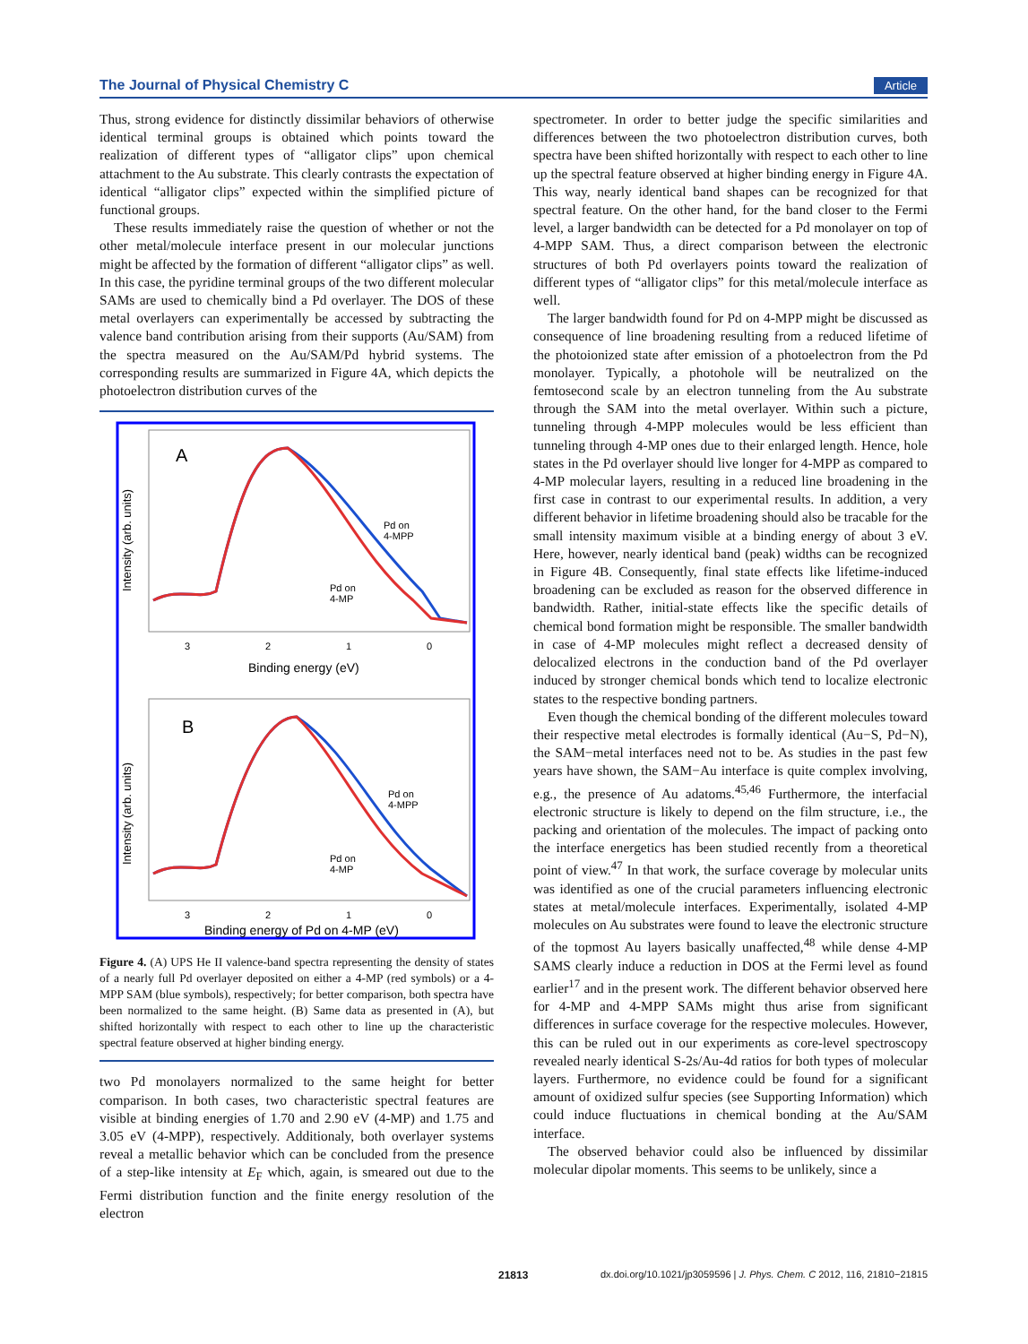The Journal of Physical Chemistry C Article
Thus, strong evidence for distinctly dissimilar behaviors of otherwise identical terminal groups is obtained which points toward the realization of different types of “alligator clips” upon chemical attachment to the Au substrate. This clearly contrasts the expectation of identical “alligator clips” expected within the simplified picture of functional groups.
These results immediately raise the question of whether or not the other metal/molecule interface present in our molecular junctions might be affected by the formation of different “alligator clips” as well. In this case, the pyridine terminal groups of the two different molecular SAMs are used to chemically bind a Pd overlayer. The DOS of these metal overlayers can experimentally be accessed by subtracting the valence band contribution arising from their supports (Au/SAM) from the spectra measured on the Au/SAM/Pd hybrid systems. The corresponding results are summarized in Figure 4A, which depicts the photoelectron distribution curves of the
A
Intensity (arb. units)
Pd on
4-MPP
Pd on
4-MP
3
2
1
0
Binding energy (eV)
B
Intensity (arb. units)
Pd on
4-MPP
Pd on
4-MP
3
2
1
0
Binding energy of Pd on 4-MP (eV)
Figure 4. (A) UPS He II valence-band spectra representing the density of states of a nearly full Pd overlayer deposited on either a 4-MP (red symbols) or a 4-MPP SAM (blue symbols), respectively; for better comparison, both spectra have been normalized to the same height. (B) Same data as presented in (A), but shifted horizontally with respect to each other to line up the characteristic spectral feature observed at higher binding energy.
two Pd monolayers normalized to the same height for better comparison. In both cases, two characteristic spectral features are visible at binding energies of 1.70 and 2.90 eV (4-MP) and 1.75 and 3.05 eV (4-MPP), respectively. Additionaly, both overlayer systems reveal a metallic behavior which can be concluded from the presence of a step-like intensity at E<sub>F</sub> which, again, is smeared out due to the Fermi distribution function and the finite energy resolution of the electron
spectrometer. In order to better judge the specific similarities and differences between the two photoelectron distribution curves, both spectra have been shifted horizontally with respect to each other to line up the spectral feature observed at higher binding energy in Figure 4A. This way, nearly identical band shapes can be recognized for that spectral feature. On the other hand, for the band closer to the Fermi level, a larger bandwidth can be detected for a Pd monolayer on top of 4-MPP SAM. Thus, a direct comparison between the electronic structures of both Pd overlayers points toward the realization of different types of “alligator clips” for this metal/molecule interface as well.
The larger bandwidth found for Pd on 4-MPP might be discussed as consequence of line broadening resulting from a reduced lifetime of the photoionized state after emission of a photoelectron from the Pd monolayer. Typically, a photohole will be neutralized on the femtosecond scale by an electron tunneling from the Au substrate through the SAM into the metal overlayer. Within such a picture, tunneling through 4-MPP molecules would be less efficient than tunneling through 4-MP ones due to their enlarged length. Hence, hole states in the Pd overlayer should live longer for 4-MPP as compared to 4-MP molecular layers, resulting in a reduced line broadening in the first case in contrast to our experimental results. In addition, a very different behavior in lifetime broadening should also be tracable for the small intensity maximum visible at a binding energy of about 3 eV. Here, however, nearly identical band (peak) widths can be recognized in Figure 4B. Consequently, final state effects like lifetime-induced broadening can be excluded as reason for the observed difference in bandwidth. Rather, initial-state effects like the specific details of chemical bond formation might be responsible. The smaller bandwidth in case of 4-MP molecules might reflect a decreased density of delocalized electrons in the conduction band of the Pd overlayer induced by stronger chemical bonds which tend to localize electronic states to the respective bonding partners.
Even though the chemical bonding of the different molecules toward their respective metal electrodes is formally identical (Au−S, Pd−N), the SAM−metal interfaces need not to be. As studies in the past few years have shown, the SAM−Au interface is quite complex involving, e.g., the presence of Au adatoms.<sup>45,46</sup> Furthermore, the interfacial electronic structure is likely to depend on the film structure, i.e., the packing and orientation of the molecules. The impact of packing onto the interface energetics has been studied recently from a theoretical point of view.<sup>47</sup> In that work, the surface coverage by molecular units was identified as one of the crucial parameters influencing electronic states at metal/molecule interfaces. Experimentally, isolated 4-MP molecules on Au substrates were found to leave the electronic structure of the topmost Au layers basically unaffected,<sup>48</sup> while dense 4-MP SAMS clearly induce a reduction in DOS at the Fermi level as found earlier<sup>17</sup> and in the present work. The different behavior observed here for 4-MP and 4-MPP SAMs might thus arise from significant differences in surface coverage for the respective molecules. However, this can be ruled out in our experiments as core-level spectroscopy revealed nearly identical S-2s/Au-4d ratios for both types of molecular layers. Furthermore, no evidence could be found for a significant amount of oxidized sulfur species (see Supporting Information) which could induce fluctuations in chemical bonding at the Au/SAM interface.
The observed behavior could also be influenced by dissimilar molecular dipolar moments. This seems to be unlikely, since a
21813 dx.doi.org/10.1021/jp3059596 | J. Phys. Chem. C 2012, 116, 21810−21815